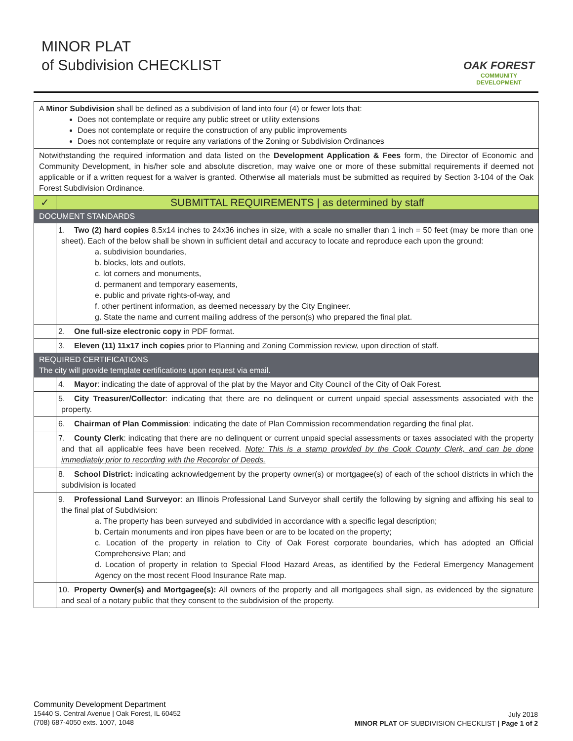MINOR PLAT
of Subdivision CHECKLIST
OAK FOREST
COMMUNITY DEVELOPMENT
| A Minor Subdivision shall be defined as a subdivision of land into four (4) or fewer lots that: Does not contemplate or require any public street or utility extensions Does not contemplate or require the construction of any public improvements Does not contemplate or require any variations of the Zoning or Subdivision Ordinances | |
| Notwithstanding the required information and data listed on the Development Application & Fees form, the Director of Economic and Community Development, in his/her sole and absolute discretion, may waive one or more of these submittal requirements if deemed not applicable or if a written request for a waiver is granted. Otherwise all materials must be submitted as required by Section 3-104 of the Oak Forest Subdivision Ordinance. | |
| ✓ | SUBMITTAL REQUIREMENTS / as determined by staff |
| DOCUMENT STANDARDS | |
| | 1. Two (2) hard copies 8.5x14 inches to 24x36 inches in size, with a scale no smaller than 1 inch = 50 feet (may be more than one sheet). Each of the below shall be shown in sufficient detail and accuracy to locate and reproduce each upon the ground: a. subdivision boundaries, b. blocks, lots and outlots, c. lot corners and monuments, d. permanent and temporary easements, e. public and private rights-of-way, and f. other pertinent information, as deemed necessary by the City Engineer. g. State the name and current mailing address of the person(s) who prepared the final plat. |
| | 2. One full-size electronic copy in PDF format. |
| | 3. Eleven (11) 11x17 inch copies prior to Planning and Zoning Commission review, upon direction of staff. |
| REQUIRED CERTIFICATIONS The city will provide template certifications upon request via email. | |
| | 4. Mayor : indicating the date of approval of the plat by the Mayor and City Council of the City of Oak Forest. |
| | 5. City Treasurer/Collector : indicating that there are no delinquent or current unpaid special assessments associated with the property. |
| | 6. Chairman of Plan Commission : indicating the date of Plan Commission recommendation regarding the final plat. |
| | 7. County Clerk : indicating that there are no delinquent or current unpaid special assessments or taxes associated with the property and that all applicable fees have been received. Note: This is a stamp provided by the Cook County Clerk, and can be done immediately prior to recording with the Recorder of Deeds. |
| | 8. School District: indicating acknowledgement by the property owner(s) or mortgagee(s) of each of the school districts in which the subdivision is located |
| | 9. Professional Land Surveyor : an Illinois Professional Land Surveyor shall certify the following by signing and affixing his seal to the final plat of Subdivision: a. The property has been surveyed and subdivided in accordance with a specific legal description; b. Certain monuments and iron pipes have been or are to be located on the property; c. Location of the property in relation to City of Oak Forest corporate boundaries, which has adopted an Official Comprehensive Plan; and d. Location of property in relation to Special Flood Hazard Areas, as identified by the Federal Emergency Management Agency on the most recent Flood Insurance Rate map. |
| | 10. Property Owner(s) and Mortgagee(s): All owners of the property and all mortgagees shall sign, as evidenced by the signature and seal of a notary public that they consent to the subdivision of the property. |
Community Development Department
15440 S. Central Avenue | Oak Forest, IL 60452
(708) 687-4050 exts. 1007, 1048
July 2018
MINOR PLAT OF SUBDIVISION CHECKLIST | Page 1 of 2